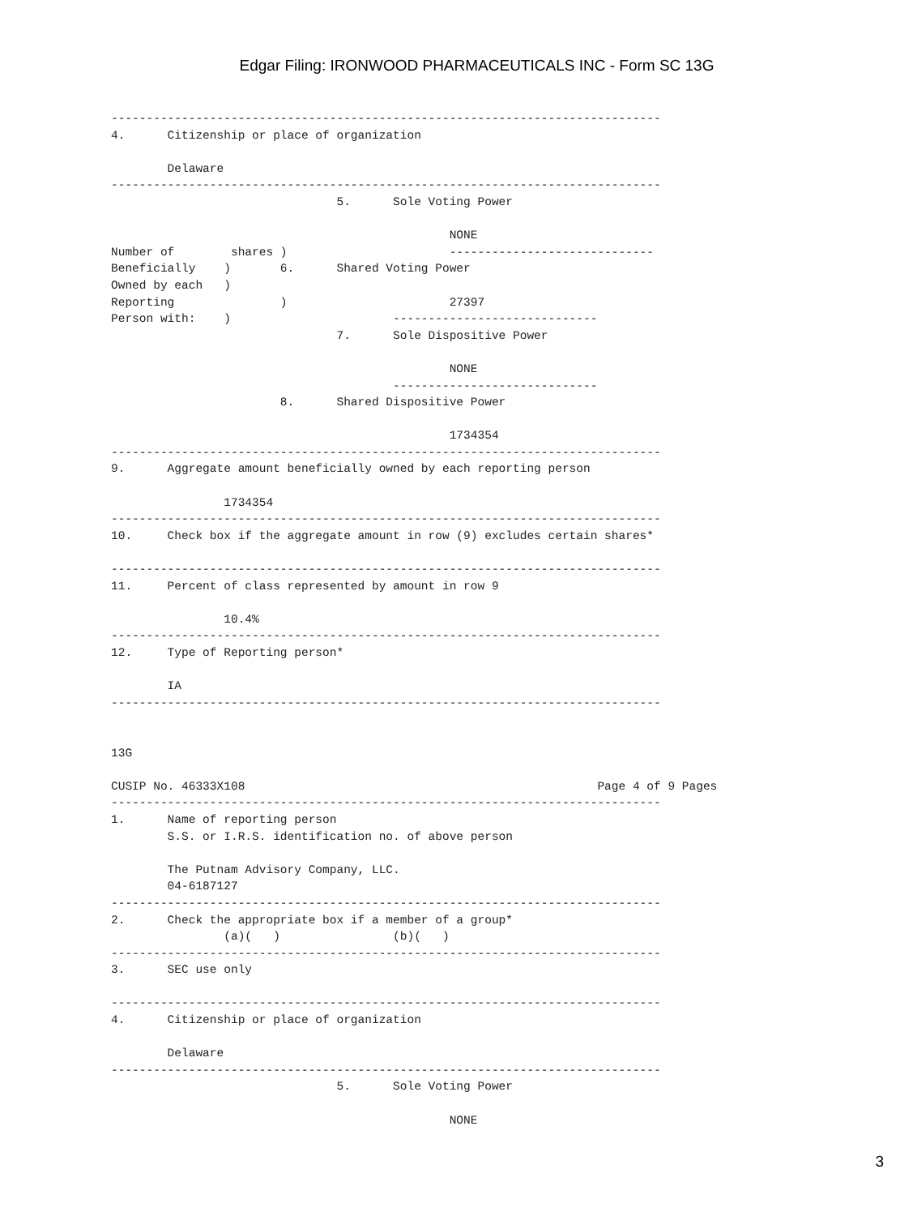Edgar Filing: IRONWOOD PHARMACEUTICALS INC - Form SC 13G
------------------------------------------------------------------------------
4.      Citizenship or place of organization

        Delaware
------------------------------------------------------------------------------
                                5.      Sole Voting Power

                                                NONE
Number of        shares )                       -----------------------------
Beneficially    )       6.      Shared Voting Power
Owned by each   )
Reporting               )                       27397
Person with:    )                       -----------------------------
                                7.      Sole Dispositive Power

                                                NONE
                                        -----------------------------
                        8.      Shared Dispositive Power

                                                1734354
------------------------------------------------------------------------------
9.      Aggregate amount beneficially owned by each reporting person

                1734354
------------------------------------------------------------------------------
10.     Check box if the aggregate amount in row (9) excludes certain shares*

------------------------------------------------------------------------------
11.     Percent of class represented by amount in row 9

                10.4%
------------------------------------------------------------------------------
12.     Type of Reporting person*

        IA
------------------------------------------------------------------------------


13G

CUSIP No. 46333X108                                                  Page 4 of 9 Pages
------------------------------------------------------------------------------
1.      Name of reporting person
        S.S. or I.R.S. identification no. of above person

        The Putnam Advisory Company, LLC.
        04-6187127
------------------------------------------------------------------------------
2.      Check the appropriate box if a member of a group*
                (a)(   )                (b)(   )
------------------------------------------------------------------------------
3.      SEC use only

------------------------------------------------------------------------------
4.      Citizenship or place of organization

        Delaware
------------------------------------------------------------------------------
                                5.      Sole Voting Power

                                                NONE
3